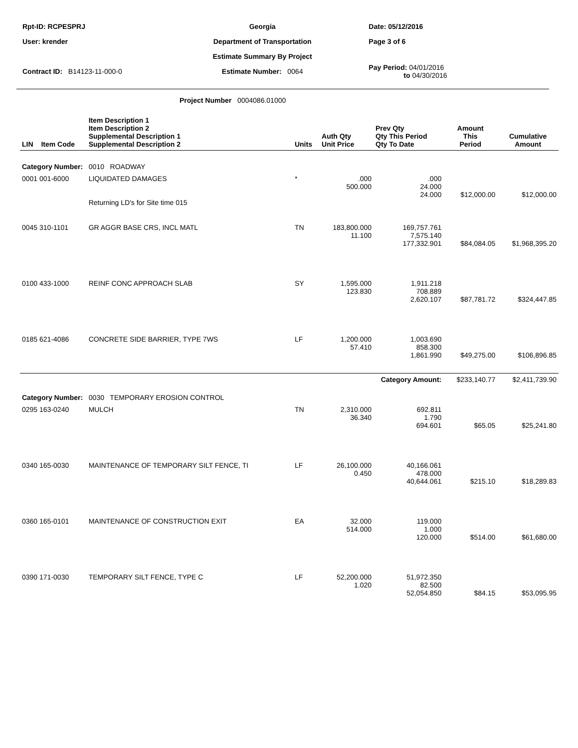Rpt-ID: RCPESPRJ Georgia Date: 05/12/2016
User: krender Department of Transportation Page 3 of 6
Estimate Summary By Project
Contract ID: B14123-11-000-0 Estimate Number: 0064
Pay Period: 04/01/2016
to 04/30/2016
Project Number 0004086.01000
| LIN | Item Code | Item Description 1 Item Description 2 Supplemental Description 1 Supplemental Description 2 | Units | Auth Qty Unit Price | Prev Qty Qty This Period Qty To Date | Amount This Period | Cumulative Amount |
| --- | --- | --- | --- | --- | --- | --- | --- |
| Category Number: 0010 ROADWAY | | | | | | | |
| 0001 001-6000 | | LIQUIDATED DAMAGES Returning LD's for Site time 015 | * | .000 500.000 | .000 24.000 24.000 | $12,000.00 | $12,000.00 |
| 0045 310-1101 | | GR AGGR BASE CRS, INCL MATL | TN | 183,800.000 11.100 | 169,757.761 7,575.140 177,332.901 | $84,084.05 | $1,968,395.20 |
| 0100 433-1000 | | REINF CONC APPROACH SLAB | SY | 1,595.000 123.830 | 1,911.218 708.889 2,620.107 | $87,781.72 | $324,447.85 |
| 0185 621-4086 | | CONCRETE SIDE BARRIER, TYPE 7WS | LF | 1,200.000 57.410 | 1,003.690 858.300 1,861.990 | $49,275.00 | $106,896.85 |
| Category Amount: | | | | | | $233,140.77 | $2,411,739.90 |
| Category Number: 0030 TEMPORARY EROSION CONTROL | | | | | | | |
| 0295 163-0240 | | MULCH | TN | 2,310.000 36.340 | 692.811 1.790 694.601 | $65.05 | $25,241.80 |
| 0340 165-0030 | | MAINTENANCE OF TEMPORARY SILT FENCE, TI | LF | 26,100.000 0.450 | 40,166.061 478.000 40,644.061 | $215.10 | $18,289.83 |
| 0360 165-0101 | | MAINTENANCE OF CONSTRUCTION EXIT | EA | 32.000 514.000 | 119.000 1.000 120.000 | $514.00 | $61,680.00 |
| 0390 171-0030 | | TEMPORARY SILT FENCE, TYPE C | LF | 52,200.000 1.020 | 51,972.350 82.500 52,054.850 | $84.15 | $53,095.95 |